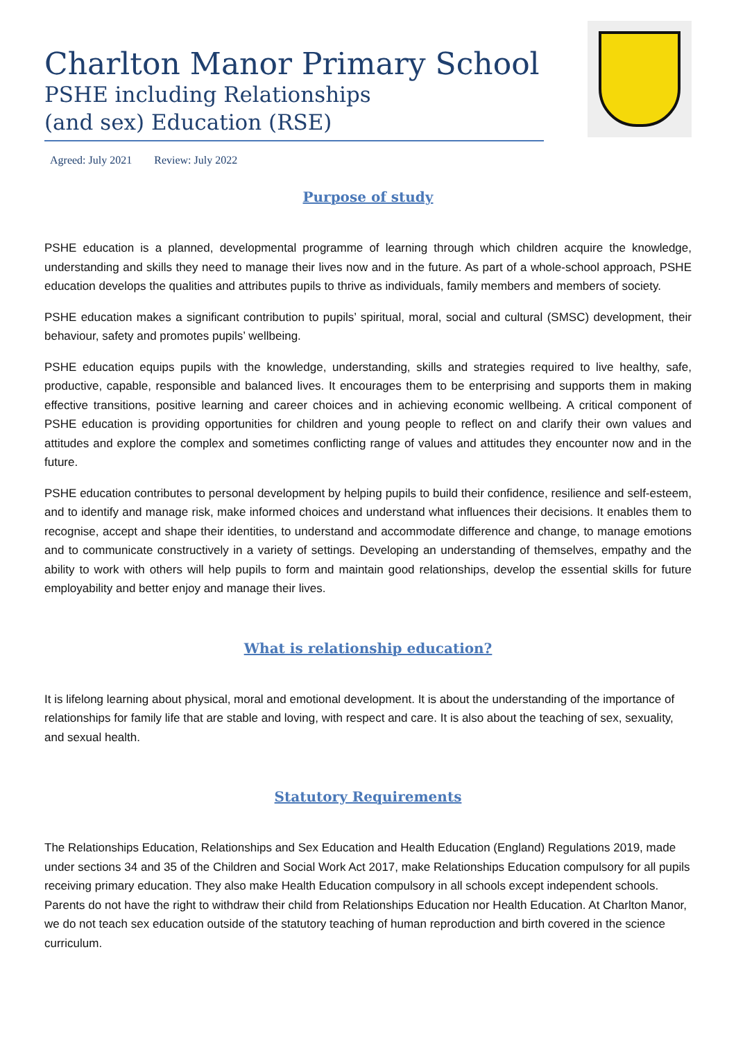Charlton Manor Primary School
PSHE including Relationships
(and sex) Education (RSE)
Agreed: July 2021 Review: July 2022
Purpose of study
PSHE education is a planned, developmental programme of learning through which children acquire the knowledge, understanding and skills they need to manage their lives now and in the future. As part of a whole-school approach, PSHE education develops the qualities and attributes pupils to thrive as individuals, family members and members of society.
PSHE education makes a significant contribution to pupils’ spiritual, moral, social and cultural (SMSC) development, their behaviour, safety and promotes pupils’ wellbeing.
PSHE education equips pupils with the knowledge, understanding, skills and strategies required to live healthy, safe, productive, capable, responsible and balanced lives. It encourages them to be enterprising and supports them in making effective transitions, positive learning and career choices and in achieving economic wellbeing. A critical component of PSHE education is providing opportunities for children and young people to reflect on and clarify their own values and attitudes and explore the complex and sometimes conflicting range of values and attitudes they encounter now and in the future.
PSHE education contributes to personal development by helping pupils to build their confidence, resilience and self-esteem, and to identify and manage risk, make informed choices and understand what influences their decisions. It enables them to recognise, accept and shape their identities, to understand and accommodate difference and change, to manage emotions and to communicate constructively in a variety of settings. Developing an understanding of themselves, empathy and the ability to work with others will help pupils to form and maintain good relationships, develop the essential skills for future employability and better enjoy and manage their lives.
What is relationship education?
It is lifelong learning about physical, moral and emotional development. It is about the understanding of the importance of relationships for family life that are stable and loving, with respect and care. It is also about the teaching of sex, sexuality, and sexual health.
Statutory Requirements
The Relationships Education, Relationships and Sex Education and Health Education (England) Regulations 2019, made under sections 34 and 35 of the Children and Social Work Act 2017, make Relationships Education compulsory for all pupils receiving primary education. They also make Health Education compulsory in all schools except independent schools. Parents do not have the right to withdraw their child from Relationships Education nor Health Education. At Charlton Manor, we do not teach sex education outside of the statutory teaching of human reproduction and birth covered in the science curriculum.